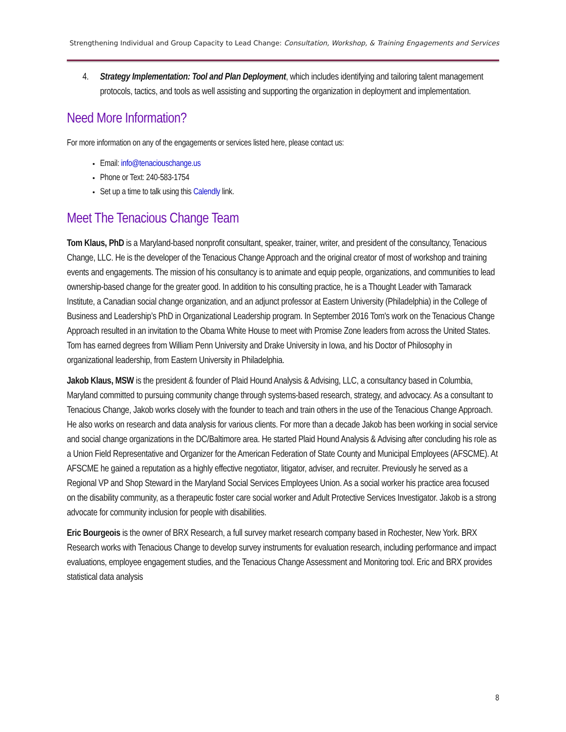Strengthening Individual and Group Capacity to Lead Change: Consultation, Workshop, & Training Engagements and Services
4. Strategy Implementation: Tool and Plan Deployment, which includes identifying and tailoring talent management protocols, tactics, and tools as well assisting and supporting the organization in deployment and implementation.
Need More Information?
For more information on any of the engagements or services listed here, please contact us:
Email: info@tenaciouschange.us
Phone or Text: 240-583-1754
Set up a time to talk using this Calendly link.
Meet The Tenacious Change Team
Tom Klaus, PhD is a Maryland-based nonprofit consultant, speaker, trainer, writer, and president of the consultancy, Tenacious Change, LLC. He is the developer of the Tenacious Change Approach and the original creator of most of workshop and training events and engagements. The mission of his consultancy is to animate and equip people, organizations, and communities to lead ownership-based change for the greater good. In addition to his consulting practice, he is a Thought Leader with Tamarack Institute, a Canadian social change organization, and an adjunct professor at Eastern University (Philadelphia) in the College of Business and Leadership’s PhD in Organizational Leadership program. In September 2016 Tom's work on the Tenacious Change Approach resulted in an invitation to the Obama White House to meet with Promise Zone leaders from across the United States. Tom has earned degrees from William Penn University and Drake University in Iowa, and his Doctor of Philosophy in organizational leadership, from Eastern University in Philadelphia.
Jakob Klaus, MSW is the president & founder of Plaid Hound Analysis & Advising, LLC, a consultancy based in Columbia, Maryland committed to pursuing community change through systems-based research, strategy, and advocacy. As a consultant to Tenacious Change, Jakob works closely with the founder to teach and train others in the use of the Tenacious Change Approach. He also works on research and data analysis for various clients. For more than a decade Jakob has been working in social service and social change organizations in the DC/Baltimore area. He started Plaid Hound Analysis & Advising after concluding his role as a Union Field Representative and Organizer for the American Federation of State County and Municipal Employees (AFSCME). At AFSCME he gained a reputation as a highly effective negotiator, litigator, adviser, and recruiter. Previously he served as a Regional VP and Shop Steward in the Maryland Social Services Employees Union. As a social worker his practice area focused on the disability community, as a therapeutic foster care social worker and Adult Protective Services Investigator. Jakob is a strong advocate for community inclusion for people with disabilities.
Eric Bourgeois is the owner of BRX Research, a full survey market research company based in Rochester, New York. BRX Research works with Tenacious Change to develop survey instruments for evaluation research, including performance and impact evaluations, employee engagement studies, and the Tenacious Change Assessment and Monitoring tool. Eric and BRX provides statistical data analysis
8